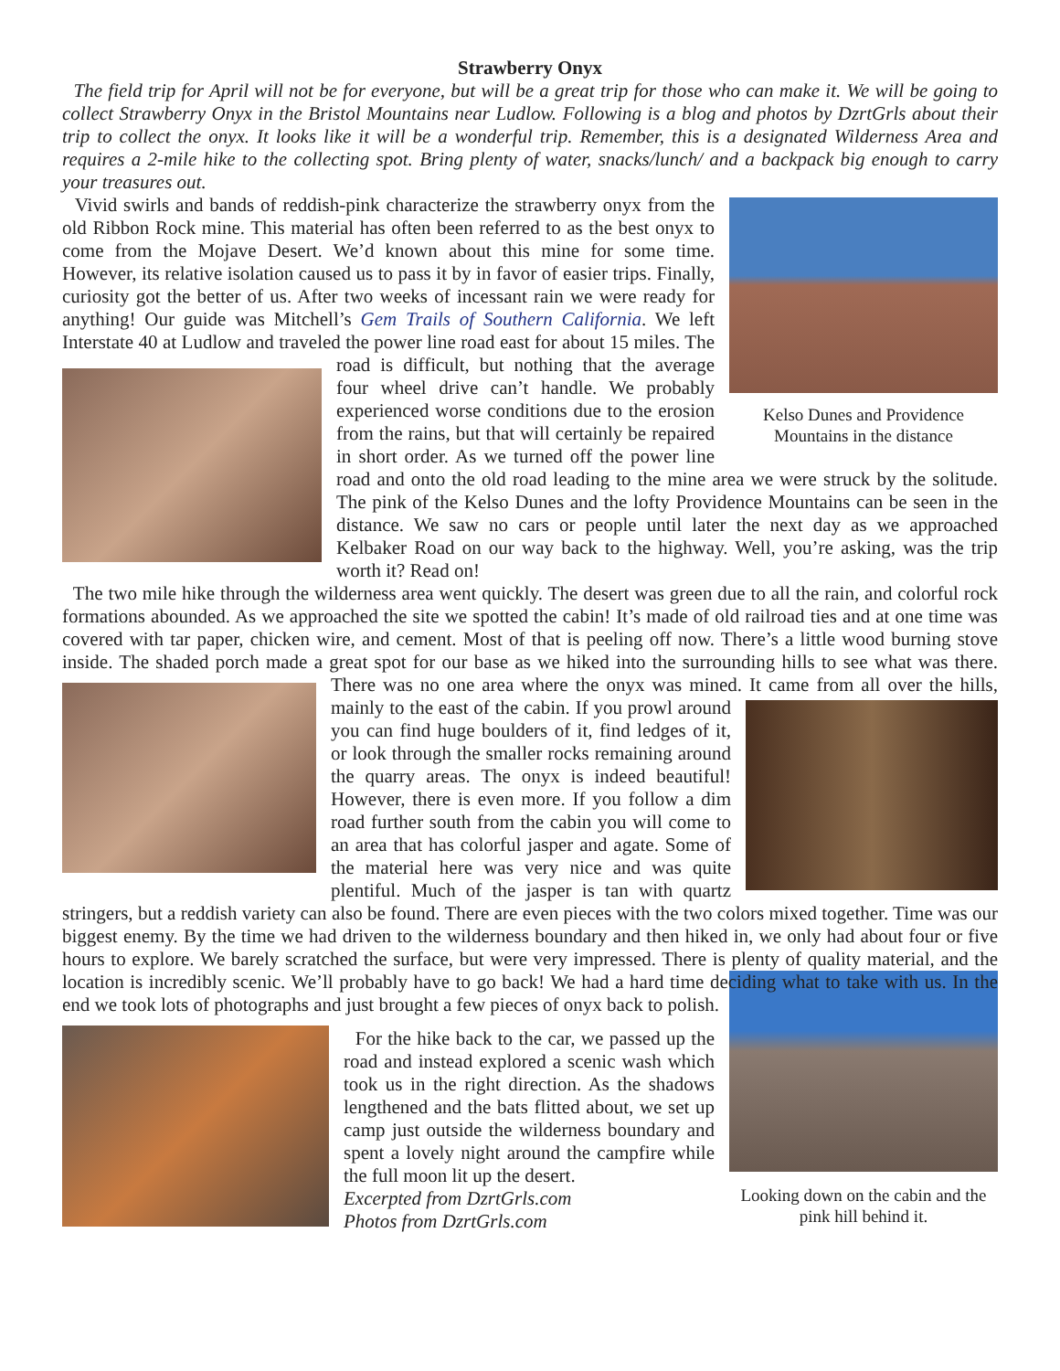Strawberry Onyx
The field trip for April will not be for everyone, but will be a great trip for those who can make it. We will be going to collect Strawberry Onyx in the Bristol Mountains near Ludlow. Following is a blog and photos by DzrtGrls about their trip to collect the onyx. It looks like it will be a wonderful trip. Remember, this is a designated Wilderness Area and requires a 2-mile hike to the collecting spot. Bring plenty of water, snacks/lunch/ and a backpack big enough to carry your treasures out.
Kelso Dunes and Providence Mountains in the distance
Vivid swirls and bands of reddish-pink characterize the strawberry onyx from the old Ribbon Rock mine. This material has often been referred to as the best onyx to come from the Mojave Desert. We’d known about this mine for some time. However, its relative isolation caused us to pass it by in favor of easier trips. Finally, curiosity got the better of us. After two weeks of incessant rain we were ready for anything! Our guide was Mitchell’s Gem Trails of Southern California. We left Interstate 40 at Ludlow and traveled the power line road east for about 15 miles. The road is difficult, but nothing that the average four wheel drive can’t handle. We probably experienced worse conditions due to the erosion from the rains, but that will certainly be repaired in short order. As we turned off the power line road and onto the old road leading to the mine area we were struck by the solitude. The pink of the Kelso Dunes and the lofty Providence Mountains can be seen in the distance. We saw no cars or people until later the next day as we approached Kelbaker Road on our way back to the highway. Well, you’re asking, was the trip worth it? Read on!
The two mile hike through the wilderness area went quickly. The desert was green due to all the rain, and colorful rock formations abounded. As we approached the site we spotted the cabin! It’s made of old railroad ties and at one time was covered with tar paper, chicken wire, and cement. Most of that is peeling off now. There’s a little wood burning stove inside. The shaded porch made a great spot for our base as we hiked into the surrounding hills to see what was there. There was no one area where the onyx was mined. It came from all over the hills, mainly to the east of the cabin. If you prowl around you can find huge boulders of it, find ledges of it, or look through the smaller rocks remaining around the quarry areas. The onyx is indeed beautiful! However, there is even more. If you follow a dim road further south from the cabin you will come to an area that has colorful jasper and agate. Some of the material here was very nice and was quite plentiful. Much of the jasper is tan with quartz stringers, but a reddish variety can also be found. There are even pieces with the two colors mixed together. Time was our biggest enemy. By the time we had driven to the wilderness boundary and then hiked in, we only had about four or five hours to explore. We barely scratched the surface, but were very impressed. There is plenty of quality material, and the location is incredibly scenic. We’ll probably have to go back! We had a hard time deciding what to take with us. In the end we took lots of photographs and just brought a few pieces of onyx back to polish.
Looking down on the cabin and the pink hill behind it.
For the hike back to the car, we passed up the road and instead explored a scenic wash which took us in the right direction. As the shadows lengthened and the bats flitted about, we set up camp just outside the wilderness boundary and spent a lovely night around the campfire while the full moon lit up the desert.
Excerpted from DzrtGrls.com
Photos from DzrtGrls.com